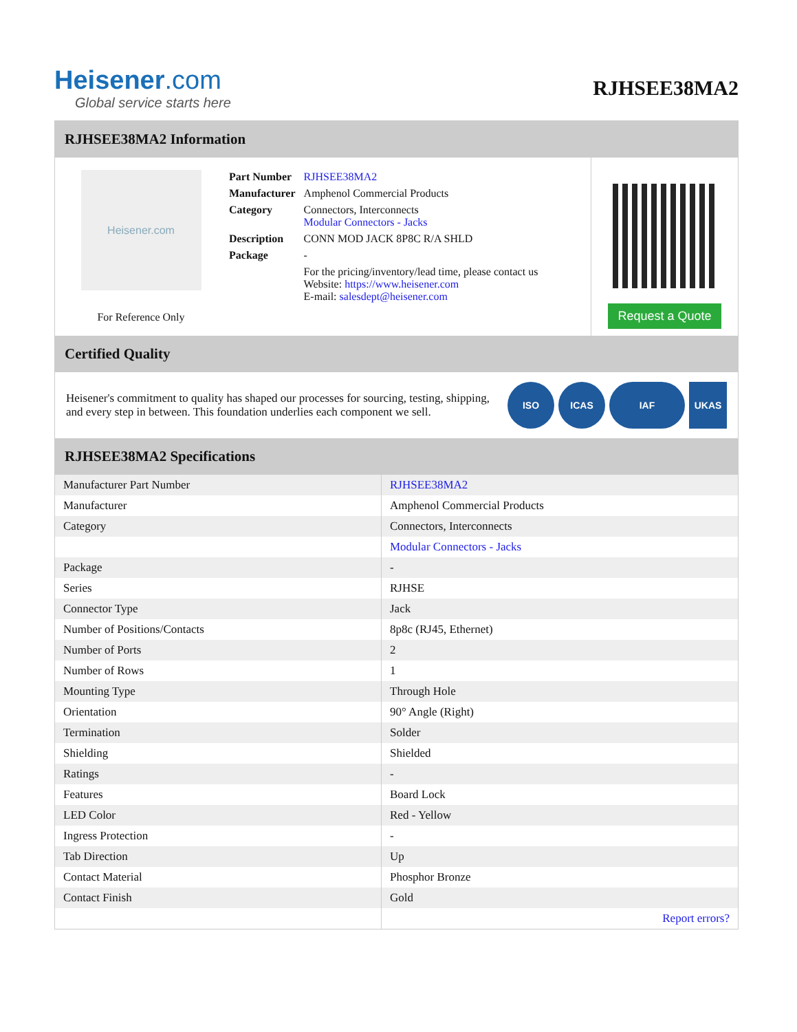Heisener.com
Global service starts here
RJHSEE38MA2
RJHSEE38MA2 Information
Heisener.com
For Reference Only
| Part Number | RJHSEE38MA2 |
| Manufacturer | Amphenol Commercial Products |
| Category | Connectors, Interconnects Modular Connectors - Jacks |
| Description | CONN MOD JACK 8P8C R/A SHLD |
| Package | - |
| | For the pricing/inventory/lead time, please contact us Website: https://www.heisener.com E-mail: salesdept@heisener.com |
Request a Quote
Certified Quality
Heisener's commitment to quality has shaped our processes for sourcing, testing, shipping, and every step in between. This foundation underlies each component we sell.
ISO ICAS IAF UKAS
RJHSEE38MA2 Specifications
| Manufacturer Part Number | RJHSEE38MA2 |
| Manufacturer | Amphenol Commercial Products |
| Category | Connectors, Interconnects |
| | Modular Connectors - Jacks |
| Package | - |
| Series | RJHSE |
| Connector Type | Jack |
| Number of Positions/Contacts | 8p8c (RJ45, Ethernet) |
| Number of Ports | 2 |
| Number of Rows | 1 |
| Mounting Type | Through Hole |
| Orientation | 90° Angle (Right) |
| Termination | Solder |
| Shielding | Shielded |
| Ratings | - |
| Features | Board Lock |
| LED Color | Red - Yellow |
| Ingress Protection | - |
| Tab Direction | Up |
| Contact Material | Phosphor Bronze |
| Contact Finish | Gold |
| | Report errors? |